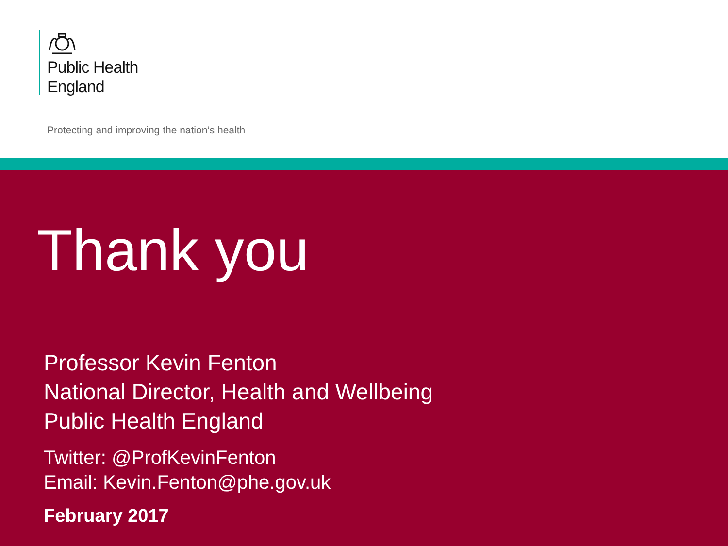Public Health
England
Protecting and improving the nation’s health
Thank you
Professor Kevin Fenton
National Director, Health and Wellbeing
Public Health England
Twitter: @ProfKevinFenton
Email: Kevin.Fenton@phe.gov.uk
February 2017